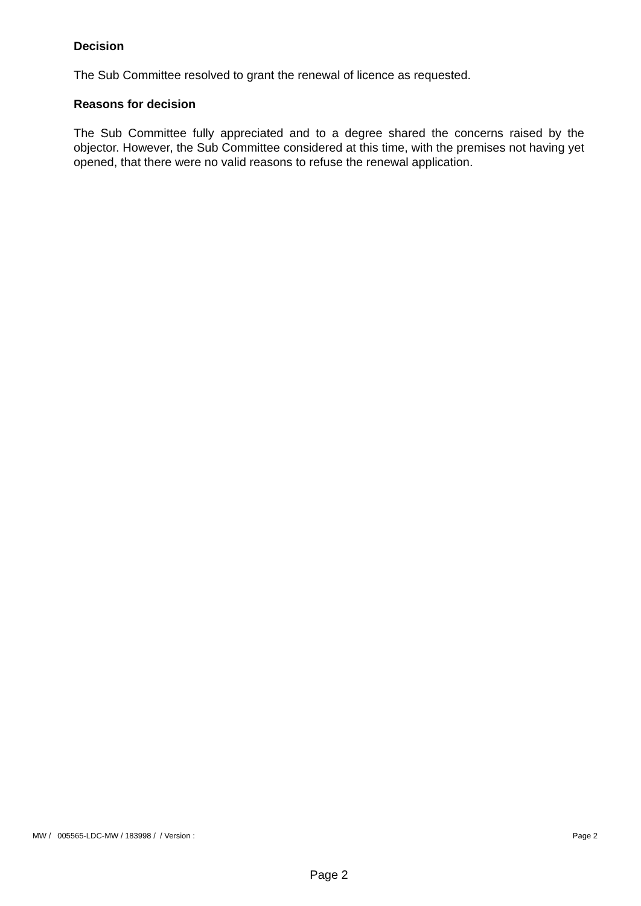Decision
The Sub Committee resolved to grant the renewal of licence as requested.
Reasons for decision
The Sub Committee fully appreciated and to a degree shared the concerns raised by the objector. However, the Sub Committee considered at this time, with the premises not having yet opened, that there were no valid reasons to refuse the renewal application.
MW / 005565-LDC-MW / 183998 / / Version : Page 2
Page 2